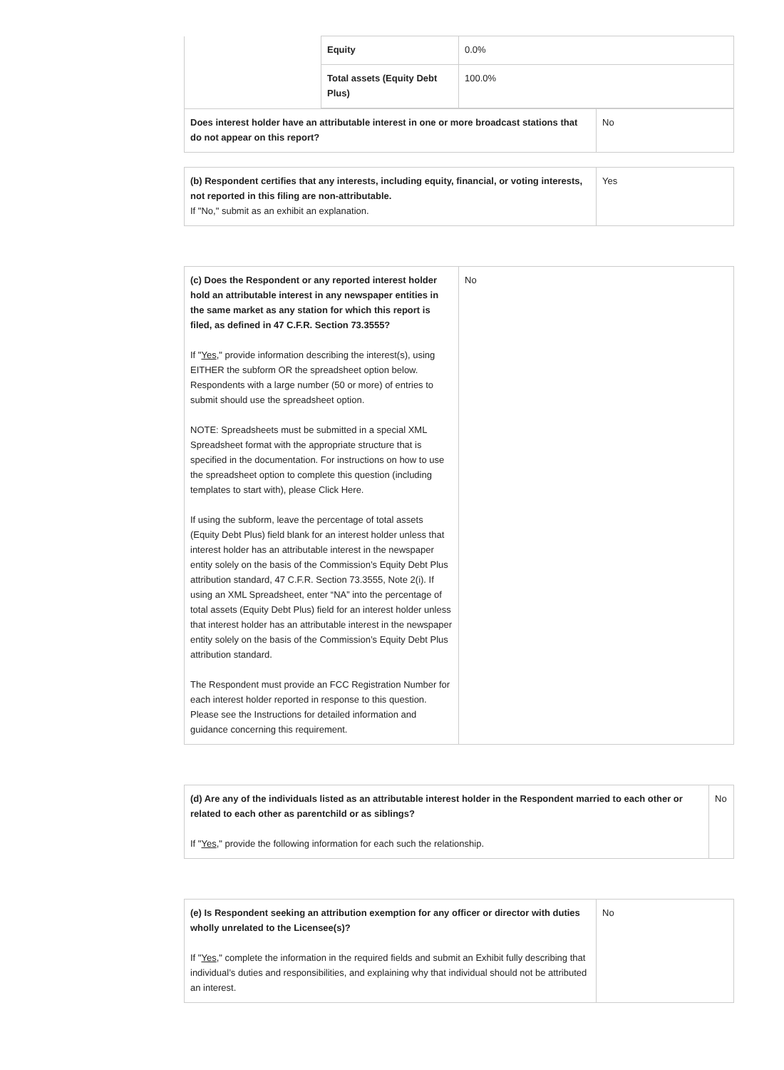| | Equity | 0.0% |
| | Total assets (Equity Debt Plus) | 100.0% |
| Does interest holder have an attributable interest in one or more broadcast stations that do not appear on this report? | No |
| (b) Respondent certifies that any interests, including equity, financial, or voting interests, not reported in this filing are non-attributable. If "No," submit as an exhibit an explanation. | Yes |
| (c) Does the Respondent or any reported interest holder hold an attributable interest in any newspaper entities in the same market as any station for which this report is filed, as defined in 47 C.F.R. Section 73.3555? If " Yes ," provide information describing the interest(s), using EITHER the subform OR the spreadsheet option below. Respondents with a large number (50 or more) of entries to submit should use the spreadsheet option. NOTE: Spreadsheets must be submitted in a special XML Spreadsheet format with the appropriate structure that is specified in the documentation. For instructions on how to use the spreadsheet option to complete this question (including templates to start with), please Click Here. If using the subform, leave the percentage of total assets (Equity Debt Plus) field blank for an interest holder unless that interest holder has an attributable interest in the newspaper entity solely on the basis of the Commission’s Equity Debt Plus attribution standard, 47 C.F.R. Section 73.3555, Note 2(i). If using an XML Spreadsheet, enter “NA” into the percentage of total assets (Equity Debt Plus) field for an interest holder unless that interest holder has an attributable interest in the newspaper entity solely on the basis of the Commission’s Equity Debt Plus attribution standard. The Respondent must provide an FCC Registration Number for each interest holder reported in response to this question. Please see the Instructions for detailed information and guidance concerning this requirement. | No |
| (d) Are any of the individuals listed as an attributable interest holder in the Respondent married to each other or related to each other as parentchild or as siblings? If " Yes ," provide the following information for each such the relationship. | No |
| (e) Is Respondent seeking an attribution exemption for any officer or director with duties wholly unrelated to the Licensee(s)? If " Yes ," complete the information in the required fields and submit an Exhibit fully describing that individual’s duties and responsibilities, and explaining why that individual should not be attributed an interest. | No |